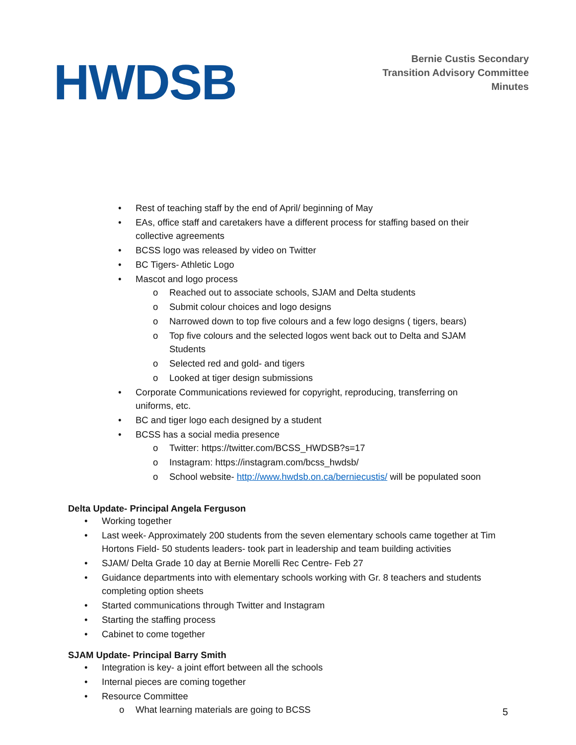HWDSB
Bernie Custis Secondary
Transition Advisory Committee
Minutes
• Rest of teaching staff by the end of April/ beginning of May
• EAs, office staff and caretakers have a different process for staffing based on their collective agreements
• BCSS logo was released by video on Twitter
• BC Tigers- Athletic Logo
• Mascot and logo process
o Reached out to associate schools, SJAM and Delta students
o Submit colour choices and logo designs
o Narrowed down to top five colours and a few logo designs ( tigers, bears)
o Top five colours and the selected logos went back out to Delta and SJAM Students
o Selected red and gold- and tigers
o Looked at tiger design submissions
• Corporate Communications reviewed for copyright, reproducing, transferring on uniforms, etc.
• BC and tiger logo each designed by a student
• BCSS has a social media presence
o Twitter: https://twitter.com/BCSS_HWDSB?s=17
o Instagram: https://instagram.com/bcss_hwdsb/
o School website- http://www.hwdsb.on.ca/berniecustis/ will be populated soon
Delta Update- Principal Angela Ferguson
• Working together
• Last week- Approximately 200 students from the seven elementary schools came together at Tim Hortons Field- 50 students leaders- took part in leadership and team building activities
• SJAM/ Delta Grade 10 day at Bernie Morelli Rec Centre- Feb 27
• Guidance departments into with elementary schools working with Gr. 8 teachers and students completing option sheets
• Started communications through Twitter and Instagram
• Starting the staffing process
• Cabinet to come together
SJAM Update- Principal Barry Smith
• Integration is key- a joint effort between all the schools
• Internal pieces are coming together
• Resource Committee
o What learning materials are going to BCSS
5